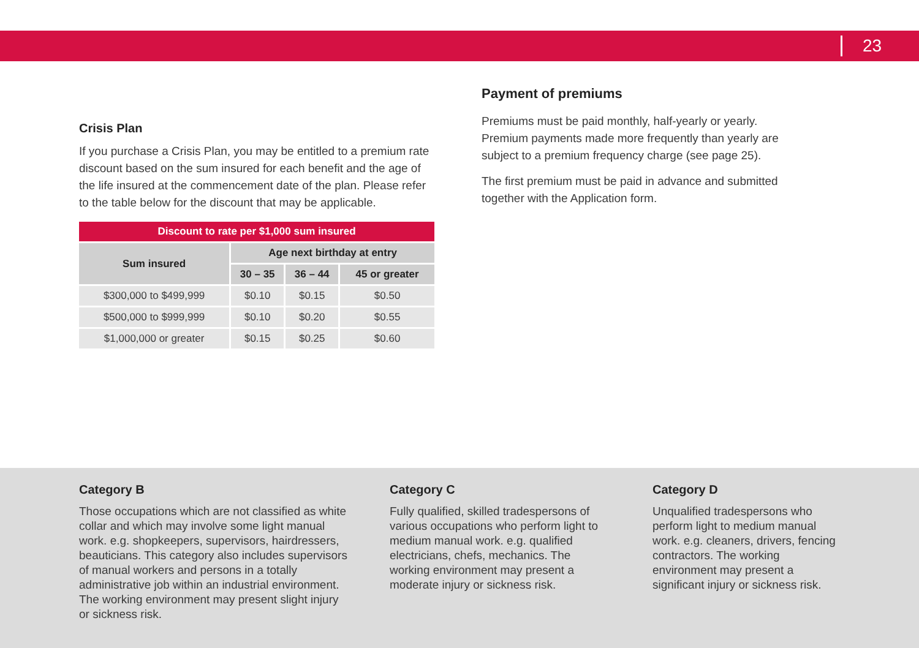23
Crisis Plan
If you purchase a Crisis Plan, you may be entitled to a premium rate discount based on the sum insured for each benefit and the age of the life insured at the commencement date of the plan. Please refer to the table below for the discount that may be applicable.
| Discount to rate per $1,000 sum insured | | | |
| --- | --- | --- | --- |
| Sum insured | Age next birthday at entry | | |
| | 30 – 35 | 36 – 44 | 45 or greater |
| $300,000 to $499,999 | $0.10 | $0.15 | $0.50 |
| $500,000 to $999,999 | $0.10 | $0.20 | $0.55 |
| $1,000,000 or greater | $0.15 | $0.25 | $0.60 |
Payment of premiums
Premiums must be paid monthly, half-yearly or yearly. Premium payments made more frequently than yearly are subject to a premium frequency charge (see page 25).
The first premium must be paid in advance and submitted together with the Application form.
Category B
Those occupations which are not classified as white collar and which may involve some light manual work. e.g. shopkeepers, supervisors, hairdressers, beauticians. This category also includes supervisors of manual workers and persons in a totally administrative job within an industrial environment. The working environment may present slight injury or sickness risk.
Category C
Fully qualified, skilled tradespersons of various occupations who perform light to medium manual work. e.g. qualified electricians, chefs, mechanics. The working environment may present a moderate injury or sickness risk.
Category D
Unqualified tradespersons who perform light to medium manual work. e.g. cleaners, drivers, fencing contractors. The working environment may present a significant injury or sickness risk.